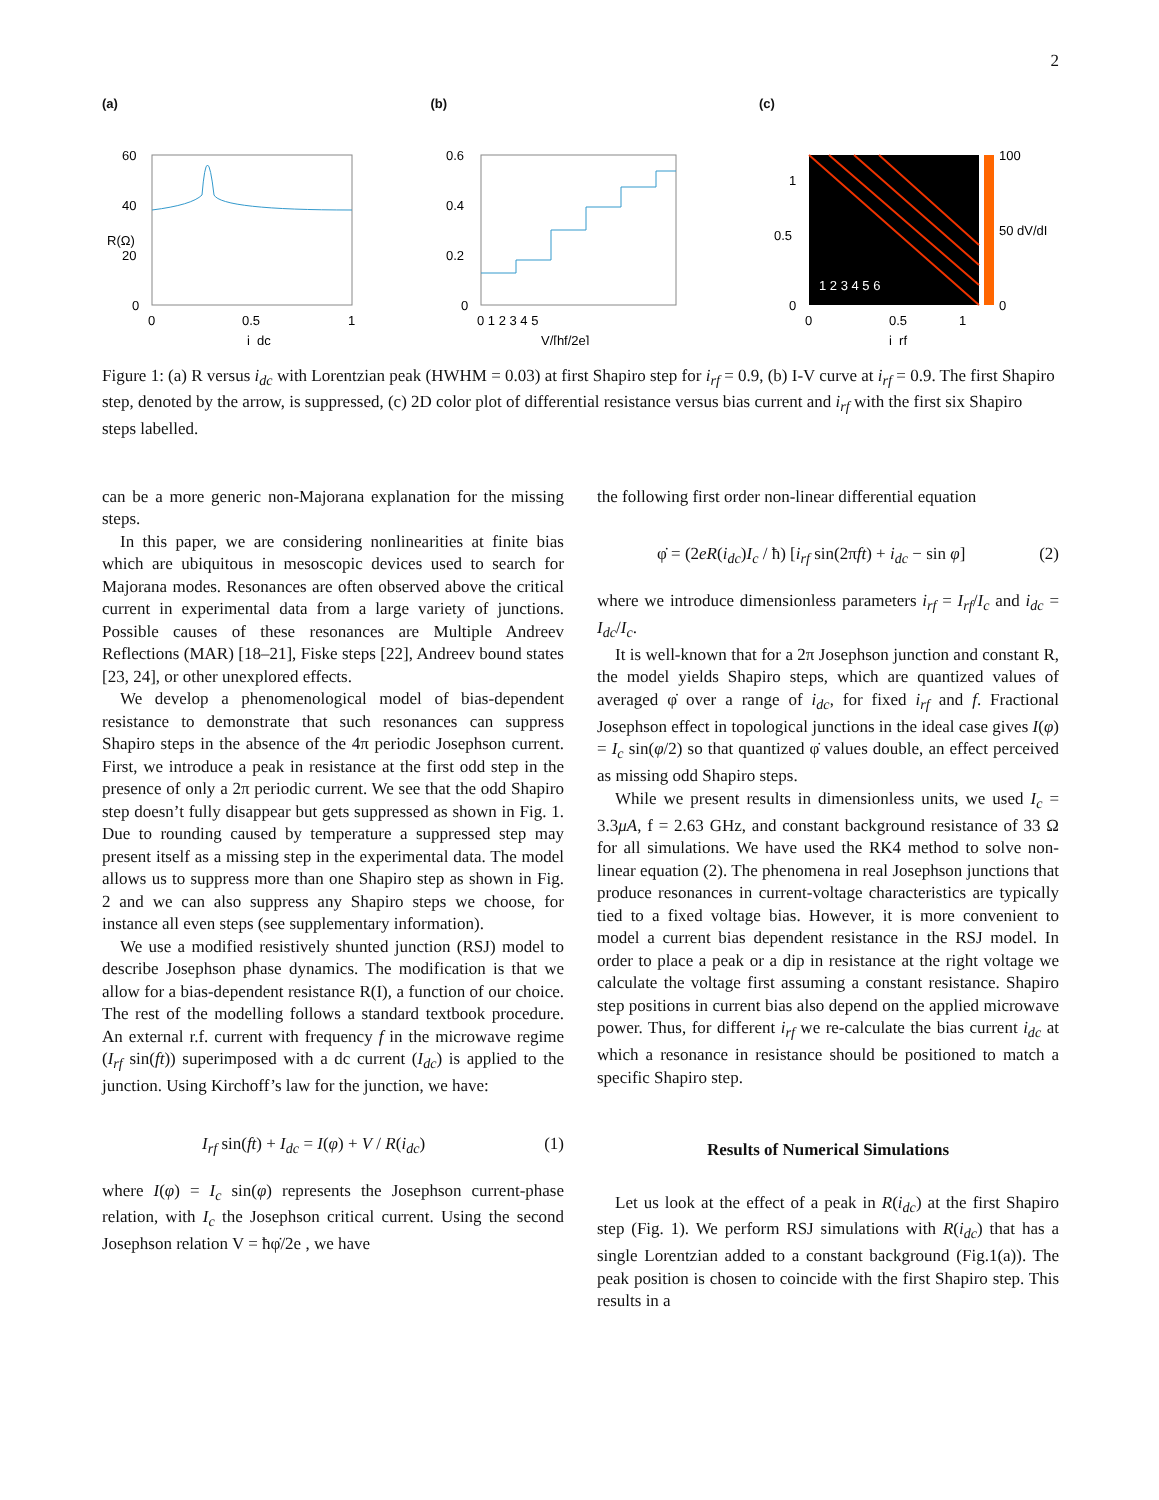2
(a)
60
40
20
0
0
0.5
1
i_dc
R(Ω)
(b)
0.6
0.4
0.2
0
0 1 2 3 4 5
V/[hf/2e]
(c)
1
0.5
0
100
50 dV/dI
0
0
0.5
1
i_rf
1 2 3 4 5 6
Figure 1: (a) R versus i<sub>dc</sub> with Lorentzian peak (HWHM = 0.03) at first Shapiro step for i<sub>rf</sub> = 0.9, (b) I-V curve at i<sub>rf</sub> = 0.9. The first Shapiro step, denoted by the arrow, is suppressed, (c) 2D color plot of differential resistance versus bias current and i<sub>rf</sub> with the first six Shapiro steps labelled.
can be a more generic non-Majorana explanation for the missing steps.
In this paper, we are considering nonlinearities at finite bias which are ubiquitous in mesoscopic devices used to search for Majorana modes. Resonances are often observed above the critical current in experimental data from a large variety of junctions. Possible causes of these resonances are Multiple Andreev Reflections (MAR) [18–21], Fiske steps [22], Andreev bound states [23, 24], or other unexplored effects.
We develop a phenomenological model of bias-dependent resistance to demonstrate that such resonances can suppress Shapiro steps in the absence of the 4π periodic Josephson current. First, we introduce a peak in resistance at the first odd step in the presence of only a 2π periodic current. We see that the odd Shapiro step doesn’t fully disappear but gets suppressed as shown in Fig. 1. Due to rounding caused by temperature a suppressed step may present itself as a missing step in the experimental data. The model allows us to suppress more than one Shapiro step as shown in Fig. 2 and we can also suppress any Shapiro steps we choose, for instance all even steps (see supplementary information).
We use a modified resistively shunted junction (RSJ) model to describe Josephson phase dynamics. The modification is that we allow for a bias-dependent resistance R(I), a function of our choice. The rest of the modelling follows a standard textbook procedure. An external r.f. current with frequency f in the microwave regime (I<sub>rf</sub> sin(ft)) superimposed with a dc current (I<sub>dc</sub>) is applied to the junction. Using Kirchoff’s law for the junction, we have:
I<sub>rf</sub> sin(ft) + I<sub>dc</sub> = I(φ) + V / R(i<sub>dc</sub>) (1)
where I(φ) = I<sub>c</sub> sin(φ) represents the Josephson current-phase relation, with I<sub>c</sub> the Josephson critical current. Using the second Josephson relation V = ħφ̇/2e , we have
the following first order non-linear differential equation
φ̇ = (2eR(i<sub>dc</sub>)I<sub>c</sub> / ħ) [i<sub>rf</sub> sin(2πft) + i<sub>dc</sub> − sin φ] (2)
where we introduce dimensionless parameters i<sub>rf</sub> = I<sub>rf</sub>/I<sub>c</sub> and i<sub>dc</sub> = I<sub>dc</sub>/I<sub>c</sub>.
It is well-known that for a 2π Josephson junction and constant R, the model yields Shapiro steps, which are quantized values of averaged φ̇ over a range of i<sub>dc</sub>, for fixed i<sub>rf</sub> and f. Fractional Josephson effect in topological junctions in the ideal case gives I(φ) = I<sub>c</sub> sin(φ/2) so that quantized φ̇ values double, an effect perceived as missing odd Shapiro steps.
While we present results in dimensionless units, we used I<sub>c</sub> = 3.3μA, f = 2.63 GHz, and constant background resistance of 33 Ω for all simulations. We have used the RK4 method to solve non-linear equation (2). The phenomena in real Josephson junctions that produce resonances in current-voltage characteristics are typically tied to a fixed voltage bias. However, it is more convenient to model a current bias dependent resistance in the RSJ model. In order to place a peak or a dip in resistance at the right voltage we calculate the voltage first assuming a constant resistance. Shapiro step positions in current bias also depend on the applied microwave power. Thus, for different i<sub>rf</sub> we re-calculate the bias current i<sub>dc</sub> at which a resonance in resistance should be positioned to match a specific Shapiro step.
Results of Numerical Simulations
Let us look at the effect of a peak in R(i<sub>dc</sub>) at the first Shapiro step (Fig. 1). We perform RSJ simulations with R(i<sub>dc</sub>) that has a single Lorentzian added to a constant background (Fig.1(a)). The peak position is chosen to coincide with the first Shapiro step. This results in a